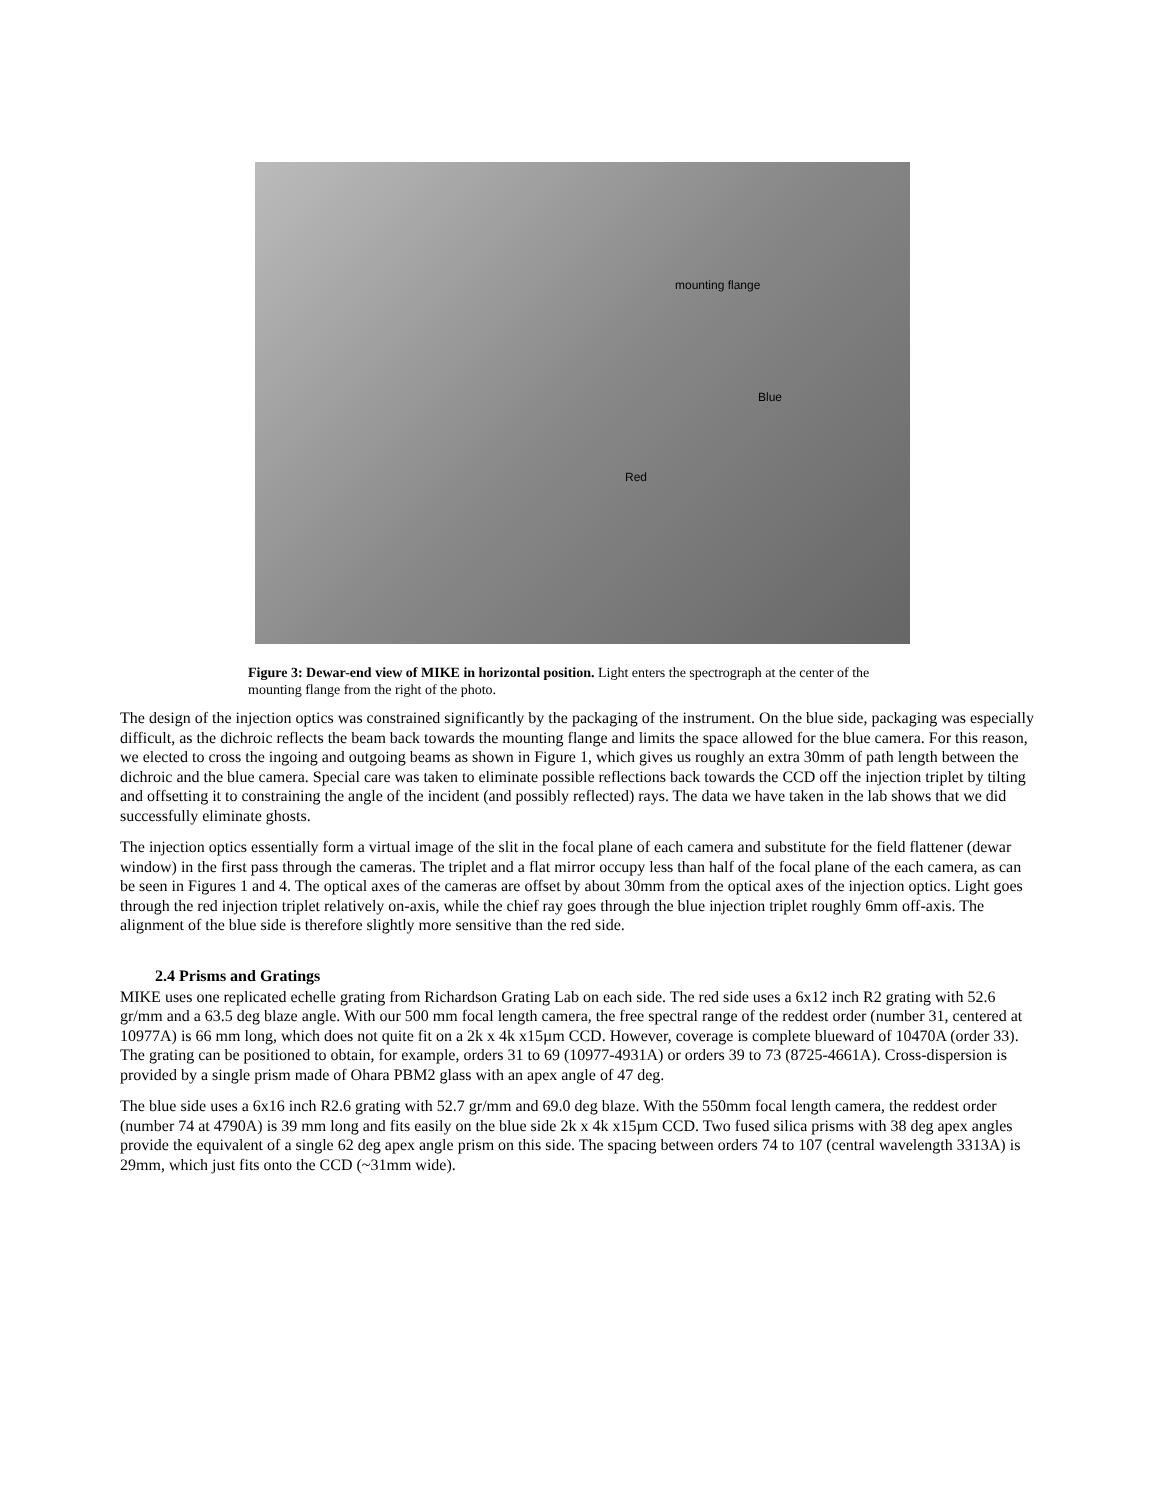mounting flange
Blue
Red
Figure 3: Dewar-end view of MIKE in horizontal position. Light enters the spectrograph at the center of the mounting flange from the right of the photo.
The design of the injection optics was constrained significantly by the packaging of the instrument. On the blue side, packaging was especially difficult, as the dichroic reflects the beam back towards the mounting flange and limits the space allowed for the blue camera. For this reason, we elected to cross the ingoing and outgoing beams as shown in Figure 1, which gives us roughly an extra 30mm of path length between the dichroic and the blue camera. Special care was taken to eliminate possible reflections back towards the CCD off the injection triplet by tilting and offsetting it to constraining the angle of the incident (and possibly reflected) rays. The data we have taken in the lab shows that we did successfully eliminate ghosts.
The injection optics essentially form a virtual image of the slit in the focal plane of each camera and substitute for the field flattener (dewar window) in the first pass through the cameras. The triplet and a flat mirror occupy less than half of the focal plane of the each camera, as can be seen in Figures 1 and 4. The optical axes of the cameras are offset by about 30mm from the optical axes of the injection optics. Light goes through the red injection triplet relatively on-axis, while the chief ray goes through the blue injection triplet roughly 6mm off-axis. The alignment of the blue side is therefore slightly more sensitive than the red side.
2.4 Prisms and Gratings
MIKE uses one replicated echelle grating from Richardson Grating Lab on each side. The red side uses a 6x12 inch R2 grating with 52.6 gr/mm and a 63.5 deg blaze angle. With our 500 mm focal length camera, the free spectral range of the reddest order (number 31, centered at 10977A) is 66 mm long, which does not quite fit on a 2k x 4k x15µm CCD. However, coverage is complete blueward of 10470A (order 33). The grating can be positioned to obtain, for example, orders 31 to 69 (10977-4931A) or orders 39 to 73 (8725-4661A). Cross-dispersion is provided by a single prism made of Ohara PBM2 glass with an apex angle of 47 deg.
The blue side uses a 6x16 inch R2.6 grating with 52.7 gr/mm and 69.0 deg blaze. With the 550mm focal length camera, the reddest order (number 74 at 4790A) is 39 mm long and fits easily on the blue side 2k x 4k x15µm CCD. Two fused silica prisms with 38 deg apex angles provide the equivalent of a single 62 deg apex angle prism on this side. The spacing between orders 74 to 107 (central wavelength 3313A) is 29mm, which just fits onto the CCD (~31mm wide).